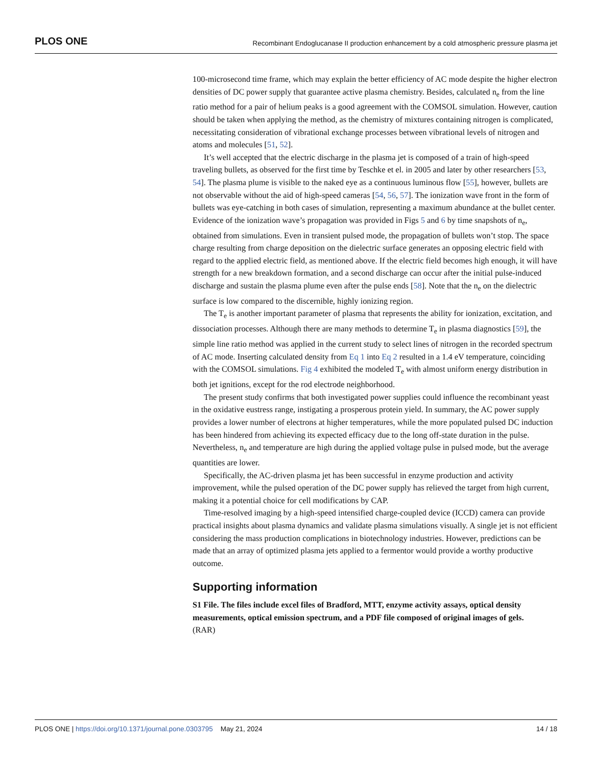PLOS ONE Recombinant Endoglucanase II production enhancement by a cold atmospheric pressure plasma jet
100-microsecond time frame, which may explain the better efficiency of AC mode despite the higher electron densities of DC power supply that guarantee active plasma chemistry. Besides, calculated n<sub>e</sub> from the line ratio method for a pair of helium peaks is a good agreement with the COMSOL simulation. However, caution should be taken when applying the method, as the chemistry of mixtures containing nitrogen is complicated, necessitating consideration of vibrational exchange processes between vibrational levels of nitrogen and atoms and molecules [51, 52].
It’s well accepted that the electric discharge in the plasma jet is composed of a train of high-speed traveling bullets, as observed for the first time by Teschke et el. in 2005 and later by other researchers [53, 54]. The plasma plume is visible to the naked eye as a continuous luminous flow [55], however, bullets are not observable without the aid of high-speed cameras [54, 56, 57]. The ionization wave front in the form of bullets was eye-catching in both cases of simulation, representing a maximum abundance at the bullet center. Evidence of the ionization wave’s propagation was provided in Figs 5 and 6 by time snapshots of n<sub>e</sub>, obtained from simulations. Even in transient pulsed mode, the propagation of bullets won’t stop. The space charge resulting from charge deposition on the dielectric surface generates an opposing electric field with regard to the applied electric field, as mentioned above. If the electric field becomes high enough, it will have strength for a new breakdown formation, and a second discharge can occur after the initial pulse-induced discharge and sustain the plasma plume even after the pulse ends [58]. Note that the n<sub>e</sub> on the dielectric surface is low compared to the discernible, highly ionizing region.
The T<sub>e</sub> is another important parameter of plasma that represents the ability for ionization, excitation, and dissociation processes. Although there are many methods to determine T<sub>e</sub> in plasma diagnostics [59], the simple line ratio method was applied in the current study to select lines of nitrogen in the recorded spectrum of AC mode. Inserting calculated density from Eq 1 into Eq 2 resulted in a 1.4 eV temperature, coinciding with the COMSOL simulations. Fig 4 exhibited the modeled T<sub>e</sub> with almost uniform energy distribution in both jet ignitions, except for the rod electrode neighborhood.
The present study confirms that both investigated power supplies could influence the recombinant yeast in the oxidative eustress range, instigating a prosperous protein yield. In summary, the AC power supply provides a lower number of electrons at higher temperatures, while the more populated pulsed DC induction has been hindered from achieving its expected efficacy due to the long off-state duration in the pulse. Nevertheless, n<sub>e</sub> and temperature are high during the applied voltage pulse in pulsed mode, but the average quantities are lower.
Specifically, the AC-driven plasma jet has been successful in enzyme production and activity improvement, while the pulsed operation of the DC power supply has relieved the target from high current, making it a potential choice for cell modifications by CAP.
Time-resolved imaging by a high-speed intensified charge-coupled device (ICCD) camera can provide practical insights about plasma dynamics and validate plasma simulations visually. A single jet is not efficient considering the mass production complications in biotechnology industries. However, predictions can be made that an array of optimized plasma jets applied to a fermentor would provide a worthy productive outcome.
Supporting information
S1 File. The files include excel files of Bradford, MTT, enzyme activity assays, optical density measurements, optical emission spectrum, and a PDF file composed of original images of gels.
(RAR)
PLOS ONE | https://doi.org/10.1371/journal.pone.0303795 May 21, 2024 14 / 18